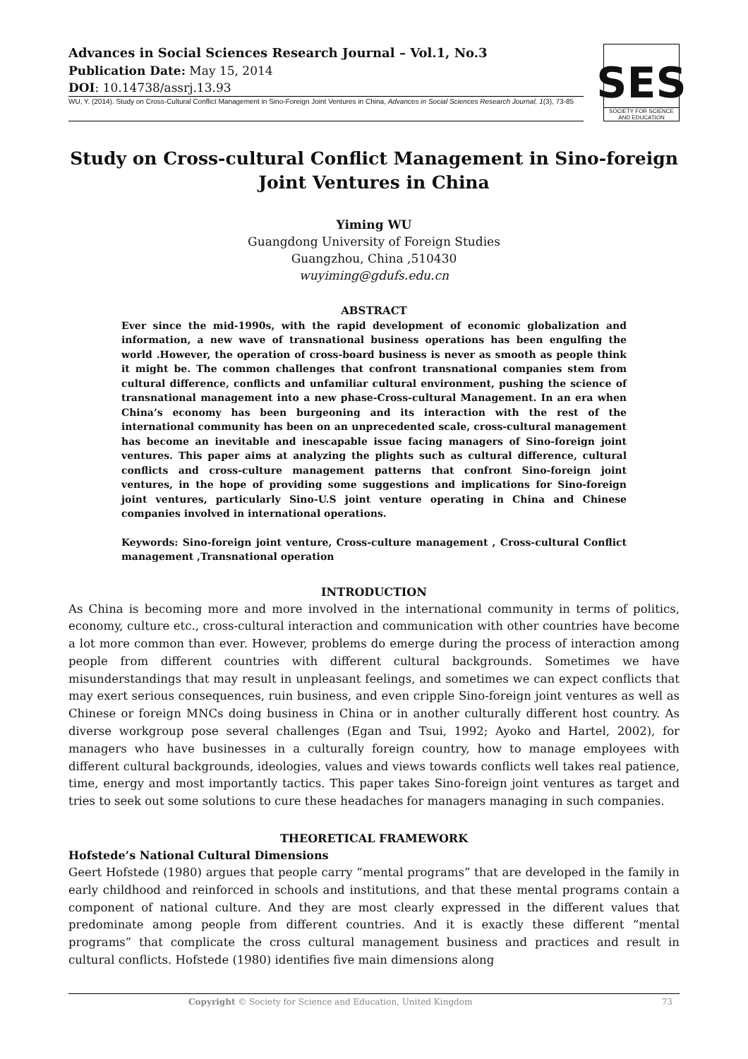Advances in Social Sciences Research Journal – Vol.1, No.3
Publication Date: May 15, 2014
DOI: 10.14738/assrj.13.93
WU, Y. (2014). Study on Cross-Cultural Conflict Management in Sino-Foreign Joint Ventures in China, Advances in Social Sciences Research Journal, 1(3), 73-85
SES
SOCIETY FOR SCIENCE AND EDUCATION
Study on Cross-cultural Conflict Management in Sino-foreign Joint Ventures in China
Yiming WU
Guangdong University of Foreign Studies
Guangzhou, China ,510430
wuyiming@gdufs.edu.cn
ABSTRACT
Ever since the mid-1990s, with the rapid development of economic globalization and information, a new wave of transnational business operations has been engulfing the world .However, the operation of cross-board business is never as smooth as people think it might be. The common challenges that confront transnational companies stem from cultural difference, conflicts and unfamiliar cultural environment, pushing the science of transnational management into a new phase-Cross-cultural Management. In an era when China’s economy has been burgeoning and its interaction with the rest of the international community has been on an unprecedented scale, cross-cultural management has become an inevitable and inescapable issue facing managers of Sino-foreign joint ventures. This paper aims at analyzing the plights such as cultural difference, cultural conflicts and cross-culture management patterns that confront Sino-foreign joint ventures, in the hope of providing some suggestions and implications for Sino-foreign joint ventures, particularly Sino-U.S joint venture operating in China and Chinese companies involved in international operations.
Keywords: Sino-foreign joint venture, Cross-culture management , Cross-cultural Conflict management ,Transnational operation
INTRODUCTION
As China is becoming more and more involved in the international community in terms of politics, economy, culture etc., cross-cultural interaction and communication with other countries have become a lot more common than ever. However, problems do emerge during the process of interaction among people from different countries with different cultural backgrounds. Sometimes we have misunderstandings that may result in unpleasant feelings, and sometimes we can expect conflicts that may exert serious consequences, ruin business, and even cripple Sino-foreign joint ventures as well as Chinese or foreign MNCs doing business in China or in another culturally different host country. As diverse workgroup pose several challenges (Egan and Tsui, 1992; Ayoko and Hartel, 2002), for managers who have businesses in a culturally foreign country, how to manage employees with different cultural backgrounds, ideologies, values and views towards conflicts well takes real patience, time, energy and most importantly tactics. This paper takes Sino-foreign joint ventures as target and tries to seek out some solutions to cure these headaches for managers managing in such companies.
THEORETICAL FRAMEWORK
Hofstede’s National Cultural Dimensions
Geert Hofstede (1980) argues that people carry “mental programs” that are developed in the family in early childhood and reinforced in schools and institutions, and that these mental programs contain a component of national culture. And they are most clearly expressed in the different values that predominate among people from different countries. And it is exactly these different “mental programs” that complicate the cross cultural management business and practices and result in cultural conflicts. Hofstede (1980) identifies five main dimensions along
Copyright © Society for Science and Education, United Kingdom 73